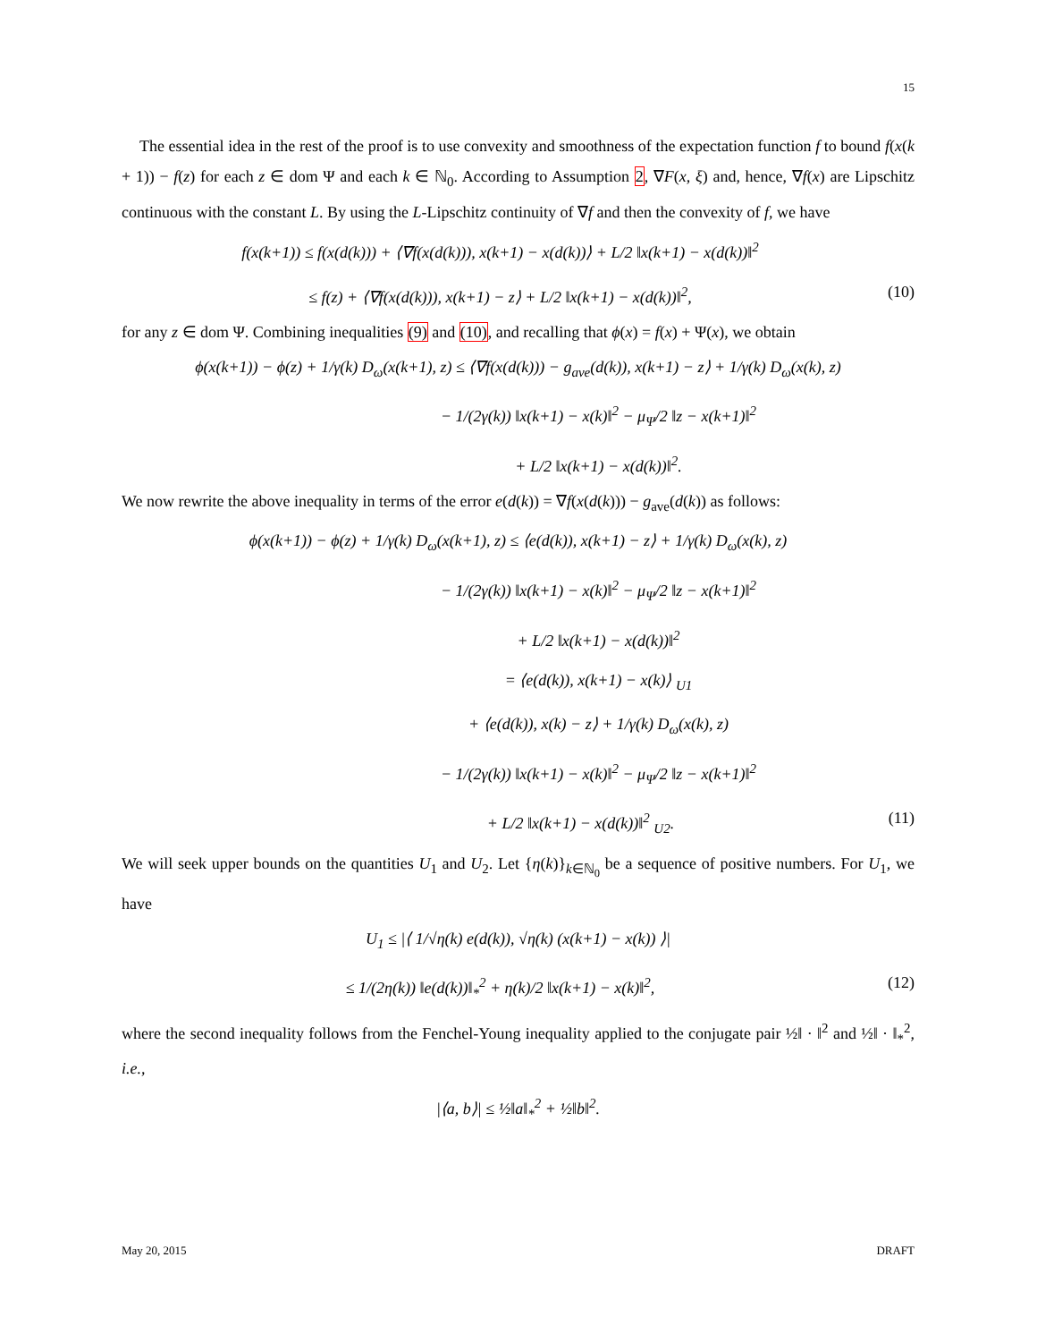15
The essential idea in the rest of the proof is to use convexity and smoothness of the expectation function f to bound f(x(k + 1)) − f(z) for each z ∈ dom Ψ and each k ∈ ℕ<sub>0</sub>. According to Assumption 2, ∇F(x, ξ) and, hence, ∇f(x) are Lipschitz continuous with the constant L. By using the L-Lipschitz continuity of ∇f and then the convexity of f, we have
f(x(k+1)) ≤ f(x(d(k))) + ⟨∇f(x(d(k))), x(k+1) − x(d(k))⟩ + L/2 ‖x(k+1) − x(d(k))‖<sup>2</sup>
≤ f(z) + ⟨∇f(x(d(k))), x(k+1) − z⟩ + L/2 ‖x(k+1) − x(d(k))‖<sup>2</sup>, (10)
for any z ∈ dom Ψ. Combining inequalities (9) and (10), and recalling that ϕ(x) = f(x) + Ψ(x), we obtain
ϕ(x(k+1)) − ϕ(z) + 1/γ(k) D<sub>ω</sub>(x(k+1), z) ≤ ⟨∇f(x(d(k))) − g<sub>ave</sub>(d(k)), x(k+1) − z⟩ + 1/γ(k) D<sub>ω</sub>(x(k), z)
− 1/(2γ(k)) ‖x(k+1) − x(k)‖<sup>2</sup> − μ<sub>Ψ</sub>/2 ‖z − x(k+1)‖<sup>2</sup>
+ L/2 ‖x(k+1) − x(d(k))‖<sup>2</sup>.
We now rewrite the above inequality in terms of the error e(d(k)) = ∇f(x(d(k))) − g<sub>ave</sub>(d(k)) as follows:
ϕ(x(k+1)) − ϕ(z) + 1/γ(k) D<sub>ω</sub>(x(k+1), z) ≤ ⟨e(d(k)), x(k+1) − z⟩ + 1/γ(k) D<sub>ω</sub>(x(k), z)
− 1/(2γ(k)) ‖x(k+1) − x(k)‖<sup>2</sup> − μ<sub>Ψ</sub>/2 ‖z − x(k+1)‖<sup>2</sup>
+ L/2 ‖x(k+1) − x(d(k))‖<sup>2</sup>
= ⟨e(d(k)), x(k+1) − x(k)⟩ <sub>U1</sub>
+ ⟨e(d(k)), x(k) − z⟩ + 1/γ(k) D<sub>ω</sub>(x(k), z)
− 1/(2γ(k)) ‖x(k+1) − x(k)‖<sup>2</sup> − μ<sub>Ψ</sub>/2 ‖z − x(k+1)‖<sup>2</sup>
+ L/2 ‖x(k+1) − x(d(k))‖<sup>2</sup> <sub>U2</sub>. (11)
We will seek upper bounds on the quantities U<sub>1</sub> and U<sub>2</sub>. Let {η(k)}<sub>k∈ℕ<sub>0</sub></sub> be a sequence of positive numbers. For U<sub>1</sub>, we have
U<sub>1</sub> ≤ |⟨ 1/√η(k) e(d(k)), √η(k) (x(k+1) − x(k)) ⟩|
≤ 1/(2η(k)) ‖e(d(k))‖<sub>*</sub><sup>2</sup> + η(k)/2 ‖x(k+1) − x(k)‖<sup>2</sup>, (12)
where the second inequality follows from the Fenchel-Young inequality applied to the conjugate pair ½‖ · ‖<sup>2</sup> and ½‖ · ‖<sub>*</sub><sup>2</sup>, i.e.,
|⟨a, b⟩| ≤ ½‖a‖<sub>*</sub><sup>2</sup> + ½‖b‖<sup>2</sup>.
May 20, 2015 DRAFT